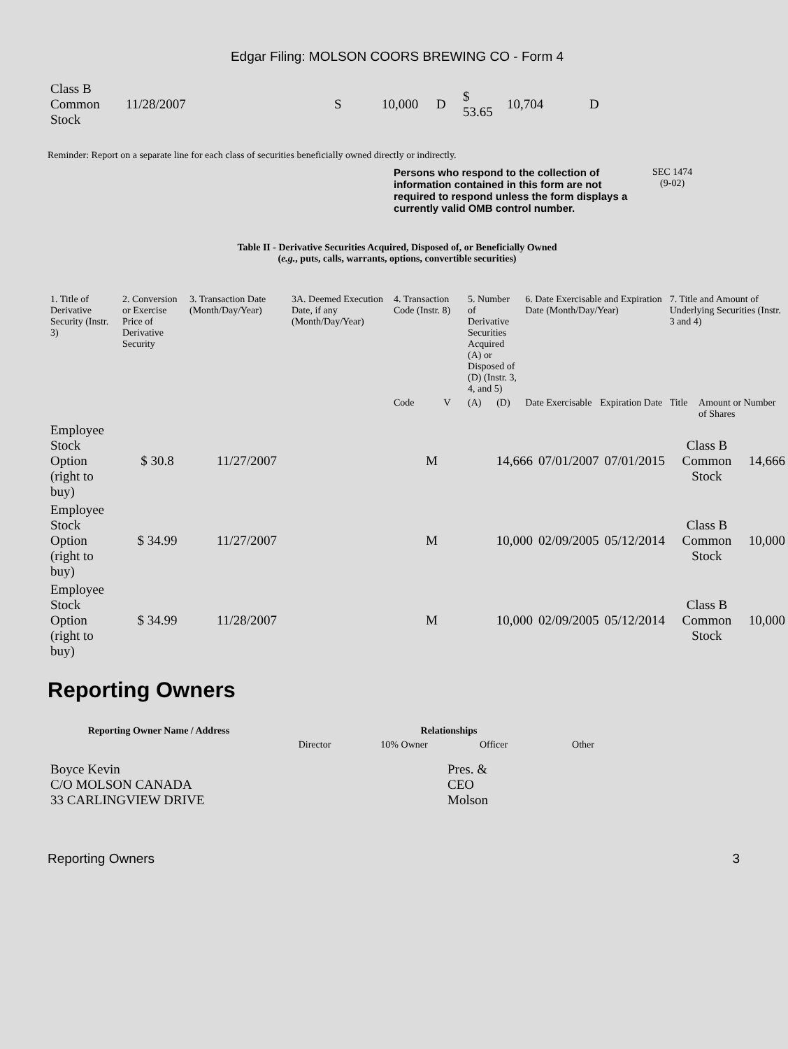Edgar Filing: MOLSON COORS BREWING CO - Form 4
| Class B Common Stock | 11/28/2007 | S | 10,000 | D | $ 53.65 | 10,704 | D |
Reminder: Report on a separate line for each class of securities beneficially owned directly or indirectly.
Persons who respond to the collection of information contained in this form are not required to respond unless the form displays a currently valid OMB control number. SEC 1474
(9-02)
Table II - Derivative Securities Acquired, Disposed of, or Beneficially Owned
(e.g., puts, calls, warrants, options, convertible securities)
| 1. Title of Derivative Security (Instr. 3) | 2. Conversion or Exercise Price of Derivative Security | 3. Transaction Date (Month/Day/Year) | 3A. Deemed Execution Date, if any (Month/Day/Year) | 4. Transaction Code (Instr. 8) | | 5. Number of Derivative Securities Acquired (A) or Disposed of (D) (Instr. 3, 4, and 5) | | 6. Date Exercisable and Expiration Date (Month/Day/Year) | | 7. Title and Amount of Underlying Securities (Instr. 3 and 4) | |
| --- | --- | --- | --- | --- | --- | --- | --- | --- | --- | --- | --- |
| | | | | Code | V | (A) | (D) | Date Exercisable | Expiration Date | Title | Amount or Number of Shares |
| Employee Stock Option (right to buy) | $ 30.8 | 11/27/2007 | | M | 14,666 | 07/01/2007 | 07/01/2015 | Class B Common Stock | 14,666 |
| Employee Stock Option (right to buy) | $ 34.99 | 11/27/2007 | | M | 10,000 | 02/09/2005 | 05/12/2014 | Class B Common Stock | 10,000 |
| Employee Stock Option (right to buy) | $ 34.99 | 11/28/2007 | | M | 10,000 | 02/09/2005 | 05/12/2014 | Class B Common Stock | 10,000 |
Reporting Owners
| Reporting Owner Name / Address | Relationships | | | |
| --- | --- | --- | --- | --- |
| | Director | 10% Owner | Officer | Other |
| Boyce Kevin C/O MOLSON CANADA 33 CARLINGVIEW DRIVE | Pres. & CEO Molson |
Reporting Owners 3